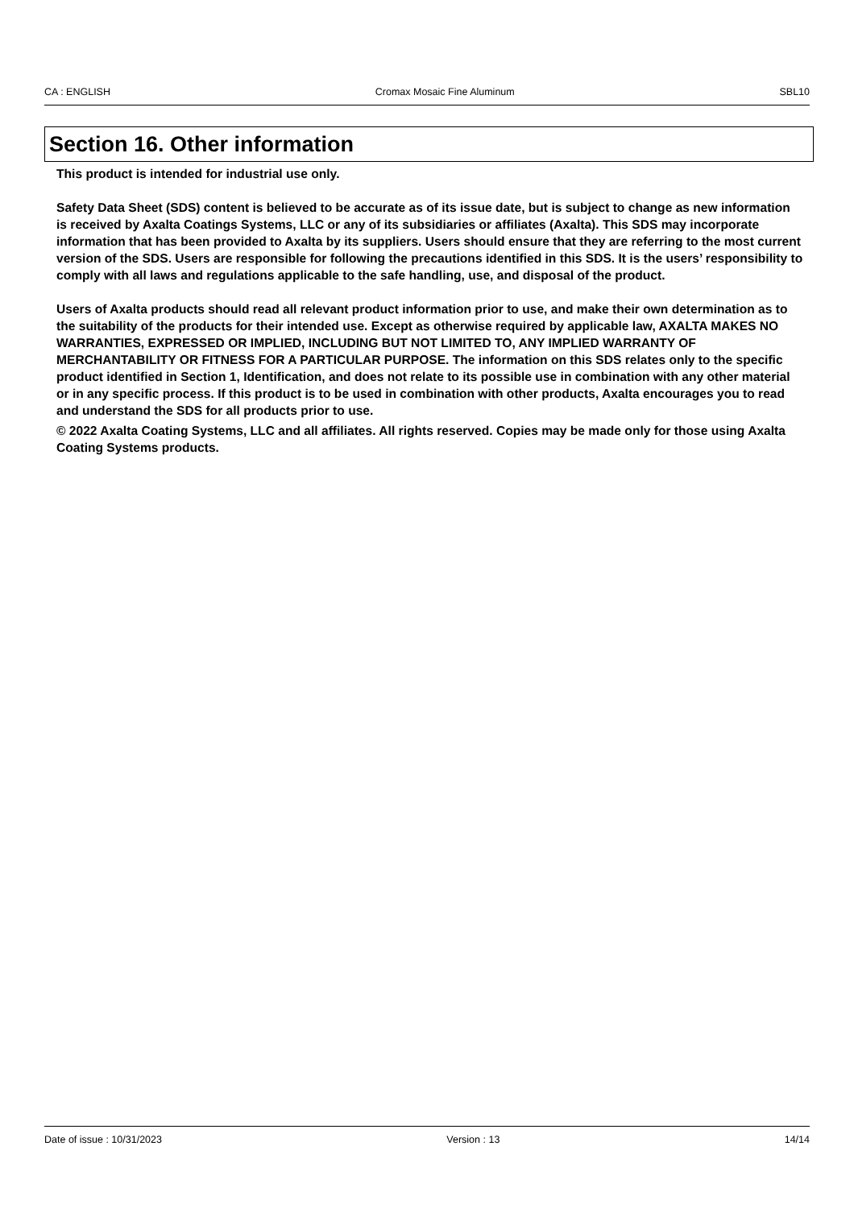CA : ENGLISH Cromax Mosaic Fine Aluminum SBL10
Section 16. Other information
This product is intended for industrial use only.
Safety Data Sheet (SDS) content is believed to be accurate as of its issue date, but is subject to change as new information is received by Axalta Coatings Systems, LLC or any of its subsidiaries or affiliates (Axalta). This SDS may incorporate information that has been provided to Axalta by its suppliers. Users should ensure that they are referring to the most current version of the SDS. Users are responsible for following the precautions identified in this SDS. It is the users’ responsibility to comply with all laws and regulations applicable to the safe handling, use, and disposal of the product.
Users of Axalta products should read all relevant product information prior to use, and make their own determination as to the suitability of the products for their intended use. Except as otherwise required by applicable law, AXALTA MAKES NO WARRANTIES, EXPRESSED OR IMPLIED, INCLUDING BUT NOT LIMITED TO, ANY IMPLIED WARRANTY OF MERCHANTABILITY OR FITNESS FOR A PARTICULAR PURPOSE. The information on this SDS relates only to the specific product identified in Section 1, Identification, and does not relate to its possible use in combination with any other material or in any specific process. If this product is to be used in combination with other products, Axalta encourages you to read and understand the SDS for all products prior to use.
© 2022 Axalta Coating Systems, LLC and all affiliates. All rights reserved. Copies may be made only for those using Axalta Coating Systems products.
Date of issue : 10/31/2023 Version : 13 14/14